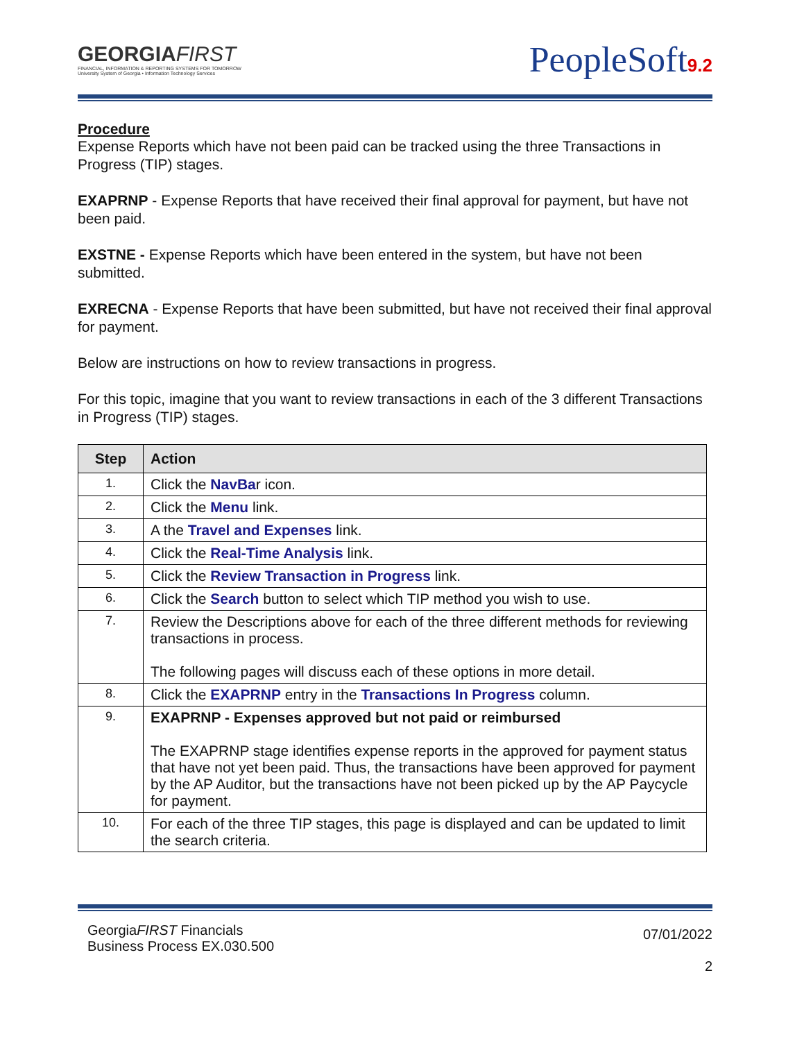GEORGIAFIRST
FINANCIAL, INFORMATION & REPORTING SYSTEMS FOR TOMORROW
University System of Georgia • Information Technology Services
PeopleSoft9.2
Procedure
Expense Reports which have not been paid can be tracked using the three Transactions in Progress (TIP) stages.
EXAPRNP - Expense Reports that have received their final approval for payment, but have not been paid.
EXSTNE - Expense Reports which have been entered in the system, but have not been submitted.
EXRECNA - Expense Reports that have been submitted, but have not received their final approval for payment.
Below are instructions on how to review transactions in progress.
For this topic, imagine that you want to review transactions in each of the 3 different Transactions in Progress (TIP) stages.
| Step | Action |
| --- | --- |
| 1. | Click the NavBa r icon. |
| 2. | Click the Menu link. |
| 3. | A the Travel and Expenses link. |
| 4. | Click the Real-Time Analysis link. |
| 5. | Click the Review Transaction in Progress link. |
| 6. | Click the Search button to select which TIP method you wish to use. |
| 7. | Review the Descriptions above for each of the three different methods for reviewing transactions in process. The following pages will discuss each of these options in more detail. |
| 8. | Click the EXAPRNP entry in the Transactions In Progress column. |
| 9. | EXAPRNP - Expenses approved but not paid or reimbursed The EXAPRNP stage identifies expense reports in the approved for payment status that have not yet been paid. Thus, the transactions have been approved for payment by the AP Auditor, but the transactions have not been picked up by the AP Paycycle for payment. |
| 10. | For each of the three TIP stages, this page is displayed and can be updated to limit the search criteria. |
GeorgiaFIRST Financials
Business Process EX.030.500
07/01/2022
2